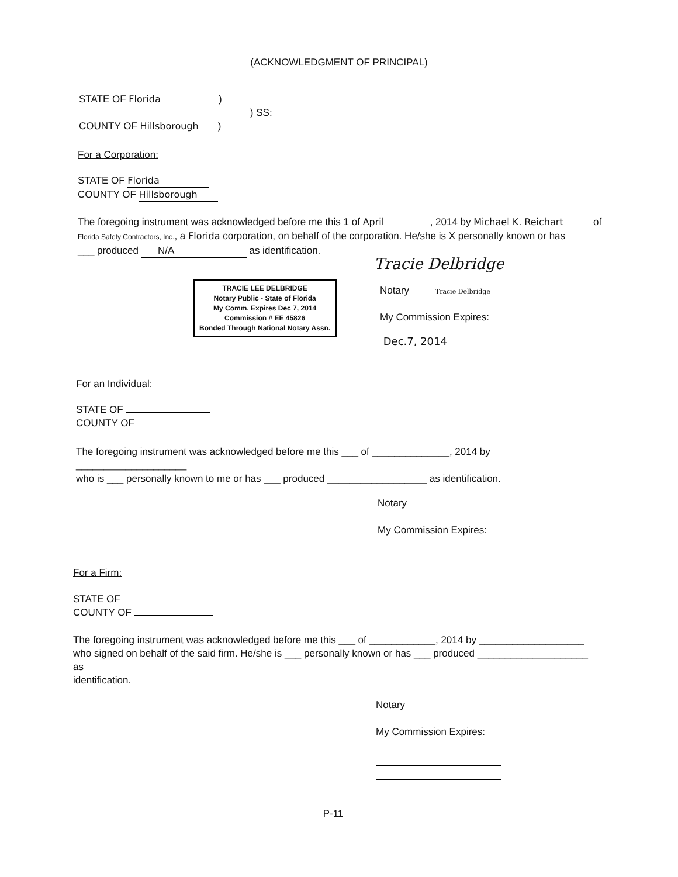(ACKNOWLEDGMENT OF PRINCIPAL)
STATE OF Florida )
) SS:
COUNTY OF Hillsborough )
For a Corporation:
STATE OF Florida
COUNTY OF Hillsborough
The foregoing instrument was acknowledged before me this 1 of April, 2014 by Michael K. Reichart of
Florida Safety Contractors, Inc., a Florida corporation, on behalf of the corporation. He/she is X personally known or has
___ produced N/A as identification.
TRACIE LEE DELBRIDGE
Notary Public - State of Florida
My Comm. Expires Dec 7, 2014
Commission # EE 45826
Bonded Through National Notary Assn.
Tracie Delbridge
Notary Tracie Delbridge
My Commission Expires:
Dec.7, 2014
For an Individual:
STATE OF
COUNTY OF
The foregoing instrument was acknowledged before me this ___ of ______________, 2014 by ____________________
who is ___ personally known to me or has ___ produced __________________ as identification.
Notary
My Commission Expires:
For a Firm:
STATE OF
COUNTY OF
The foregoing instrument was acknowledged before me this ___ of ____________, 2014 by ___________________
who signed on behalf of the said firm. He/she is ___ personally known or has ___ produced ____________________ as
identification.
Notary
My Commission Expires:
P-11